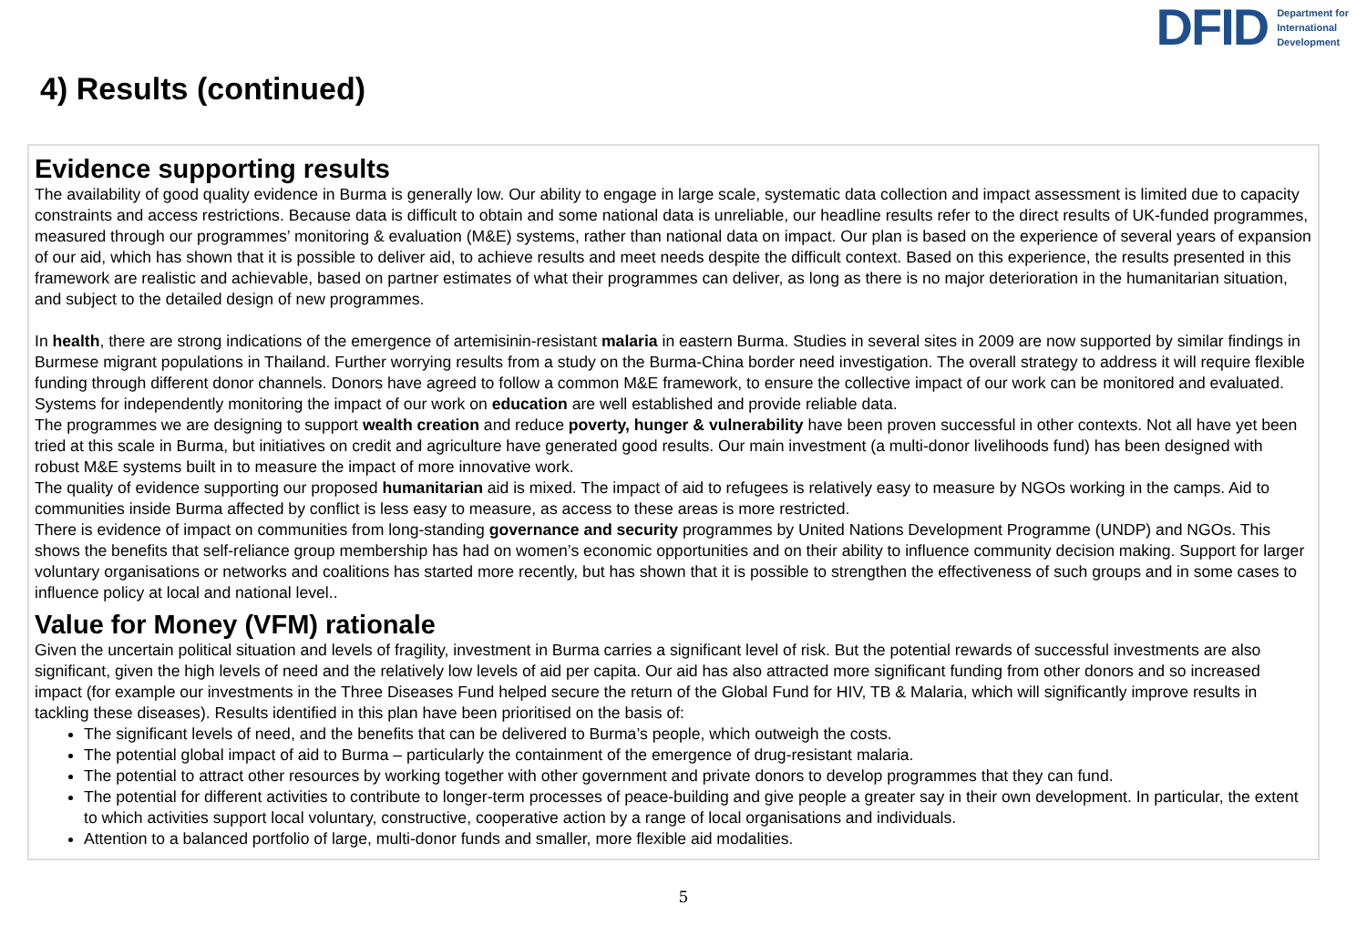DFID Department for
International
Development
4) Results (continued)
Evidence supporting results
The availability of good quality evidence in Burma is generally low. Our ability to engage in large scale, systematic data collection and impact assessment is limited due to capacity constraints and access restrictions. Because data is difficult to obtain and some national data is unreliable, our headline results refer to the direct results of UK-funded programmes, measured through our programmes’ monitoring & evaluation (M&E) systems, rather than national data on impact. Our plan is based on the experience of several years of expansion of our aid, which has shown that it is possible to deliver aid, to achieve results and meet needs despite the difficult context. Based on this experience, the results presented in this framework are realistic and achievable, based on partner estimates of what their programmes can deliver, as long as there is no major deterioration in the humanitarian situation, and subject to the detailed design of new programmes.
In health, there are strong indications of the emergence of artemisinin-resistant malaria in eastern Burma. Studies in several sites in 2009 are now supported by similar findings in Burmese migrant populations in Thailand. Further worrying results from a study on the Burma-China border need investigation. The overall strategy to address it will require flexible funding through different donor channels. Donors have agreed to follow a common M&E framework, to ensure the collective impact of our work can be monitored and evaluated.
Systems for independently monitoring the impact of our work on education are well established and provide reliable data.
The programmes we are designing to support wealth creation and reduce poverty, hunger & vulnerability have been proven successful in other contexts. Not all have yet been tried at this scale in Burma, but initiatives on credit and agriculture have generated good results. Our main investment (a multi-donor livelihoods fund) has been designed with robust M&E systems built in to measure the impact of more innovative work.
The quality of evidence supporting our proposed humanitarian aid is mixed. The impact of aid to refugees is relatively easy to measure by NGOs working in the camps. Aid to communities inside Burma affected by conflict is less easy to measure, as access to these areas is more restricted.
There is evidence of impact on communities from long-standing governance and security programmes by United Nations Development Programme (UNDP) and NGOs. This shows the benefits that self-reliance group membership has had on women’s economic opportunities and on their ability to influence community decision making. Support for larger voluntary organisations or networks and coalitions has started more recently, but has shown that it is possible to strengthen the effectiveness of such groups and in some cases to influence policy at local and national level..
Value for Money (VFM) rationale
Given the uncertain political situation and levels of fragility, investment in Burma carries a significant level of risk. But the potential rewards of successful investments are also significant, given the high levels of need and the relatively low levels of aid per capita. Our aid has also attracted more significant funding from other donors and so increased impact (for example our investments in the Three Diseases Fund helped secure the return of the Global Fund for HIV, TB & Malaria, which will significantly improve results in tackling these diseases). Results identified in this plan have been prioritised on the basis of:
The significant levels of need, and the benefits that can be delivered to Burma’s people, which outweigh the costs.
The potential global impact of aid to Burma – particularly the containment of the emergence of drug-resistant malaria.
The potential to attract other resources by working together with other government and private donors to develop programmes that they can fund.
The potential for different activities to contribute to longer-term processes of peace-building and give people a greater say in their own development. In particular, the extent to which activities support local voluntary, constructive, cooperative action by a range of local organisations and individuals.
Attention to a balanced portfolio of large, multi-donor funds and smaller, more flexible aid modalities.
5